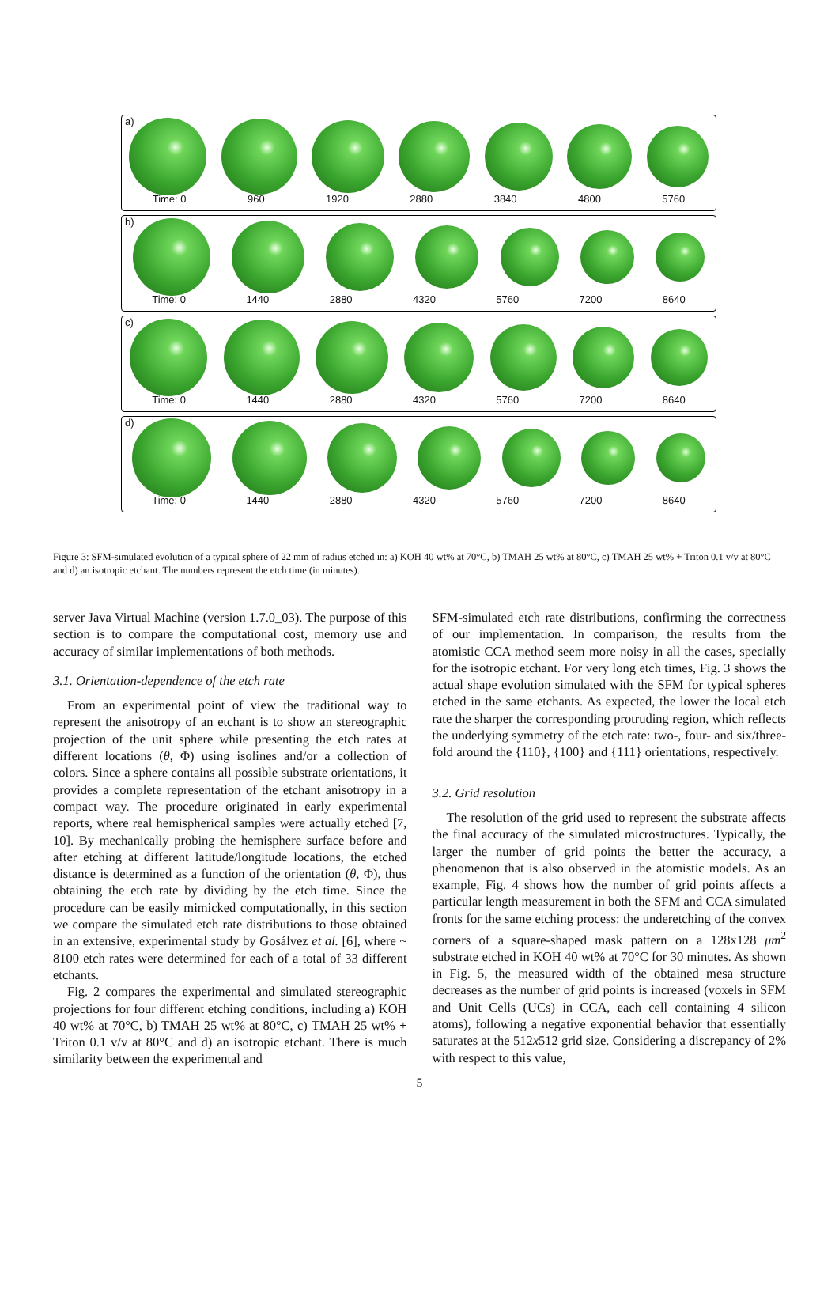a)
Time: 0 960 1920 2880 3840 4800 5760
b)
Time: 0 1440 2880 4320 5760 7200 8640
c)
Time: 0 1440 2880 4320 5760 7200 8640
d)
Time: 0 1440 2880 4320 5760 7200 8640
Figure 3: SFM-simulated evolution of a typical sphere of 22 mm of radius etched in: a) KOH 40 wt% at 70°C, b) TMAH 25 wt% at 80°C, c) TMAH 25 wt% + Triton 0.1 v/v at 80°C and d) an isotropic etchant. The numbers represent the etch time (in minutes).
server Java Virtual Machine (version 1.7.0_03). The purpose of this section is to compare the computational cost, memory use and accuracy of similar implementations of both methods.
3.1. Orientation-dependence of the etch rate
From an experimental point of view the traditional way to represent the anisotropy of an etchant is to show an stereographic projection of the unit sphere while presenting the etch rates at different locations (θ, Φ) using isolines and/or a collection of colors. Since a sphere contains all possible substrate orientations, it provides a complete representation of the etchant anisotropy in a compact way. The procedure originated in early experimental reports, where real hemispherical samples were actually etched [7, 10]. By mechanically probing the hemisphere surface before and after etching at different latitude/longitude locations, the etched distance is determined as a function of the orientation (θ, Φ), thus obtaining the etch rate by dividing by the etch time. Since the procedure can be easily mimicked computationally, in this section we compare the simulated etch rate distributions to those obtained in an extensive, experimental study by Gosálvez et al. [6], where ~ 8100 etch rates were determined for each of a total of 33 different etchants.
Fig. 2 compares the experimental and simulated stereographic projections for four different etching conditions, including a) KOH 40 wt% at 70°C, b) TMAH 25 wt% at 80°C, c) TMAH 25 wt% + Triton 0.1 v/v at 80°C and d) an isotropic etchant. There is much similarity between the experimental and
SFM-simulated etch rate distributions, confirming the correctness of our implementation. In comparison, the results from the atomistic CCA method seem more noisy in all the cases, specially for the isotropic etchant. For very long etch times, Fig. 3 shows the actual shape evolution simulated with the SFM for typical spheres etched in the same etchants. As expected, the lower the local etch rate the sharper the corresponding protruding region, which reflects the underlying symmetry of the etch rate: two-, four- and six/three-fold around the {110}, {100} and {111} orientations, respectively.
3.2. Grid resolution
The resolution of the grid used to represent the substrate affects the final accuracy of the simulated microstructures. Typically, the larger the number of grid points the better the accuracy, a phenomenon that is also observed in the atomistic models. As an example, Fig. 4 shows how the number of grid points affects a particular length measurement in both the SFM and CCA simulated fronts for the same etching process: the underetching of the convex corners of a square-shaped mask pattern on a 128x128 μm<sup>2</sup> substrate etched in KOH 40 wt% at 70°C for 30 minutes. As shown in Fig. 5, the measured width of the obtained mesa structure decreases as the number of grid points is increased (voxels in SFM and Unit Cells (UCs) in CCA, each cell containing 4 silicon atoms), following a negative exponential behavior that essentially saturates at the 512x512 grid size. Considering a discrepancy of 2% with respect to this value,
5